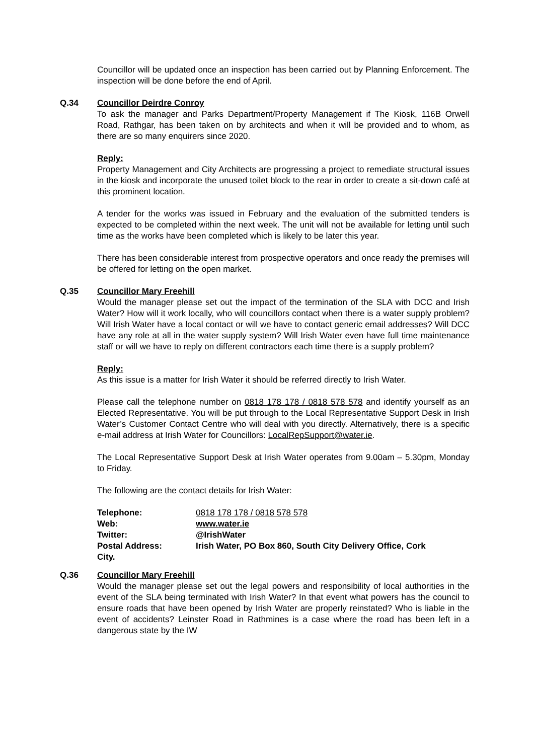Councillor will be updated once an inspection has been carried out by Planning Enforcement. The inspection will be done before the end of April.
Q.34 Councillor Deirdre Conroy
To ask the manager and Parks Department/Property Management if The Kiosk, 116B Orwell Road, Rathgar, has been taken on by architects and when it will be provided and to whom, as there are so many enquirers since 2020.
Reply:
Property Management and City Architects are progressing a project to remediate structural issues in the kiosk and incorporate the unused toilet block to the rear in order to create a sit-down café at this prominent location.
A tender for the works was issued in February and the evaluation of the submitted tenders is expected to be completed within the next week. The unit will not be available for letting until such time as the works have been completed which is likely to be later this year.
There has been considerable interest from prospective operators and once ready the premises will be offered for letting on the open market.
Q.35 Councillor Mary Freehill
Would the manager please set out the impact of the termination of the SLA with DCC and Irish Water? How will it work locally, who will councillors contact when there is a water supply problem? Will Irish Water have a local contact or will we have to contact generic email addresses? Will DCC have any role at all in the water supply system? Will Irish Water even have full time maintenance staff or will we have to reply on different contractors each time there is a supply problem?
Reply:
As this issue is a matter for Irish Water it should be referred directly to Irish Water.
Please call the telephone number on 0818 178 178 / 0818 578 578 and identify yourself as an Elected Representative. You will be put through to the Local Representative Support Desk in Irish Water’s Customer Contact Centre who will deal with you directly. Alternatively, there is a specific e-mail address at Irish Water for Councillors: LocalRepSupport@water.ie.
The Local Representative Support Desk at Irish Water operates from 9.00am – 5.30pm, Monday to Friday.
The following are the contact details for Irish Water:
| Telephone: | 0818 178 178 / 0818 578 578 |
| Web: | www.water.ie |
| Twitter: | @IrishWater |
| Postal Address: | Irish Water, PO Box 860, South City Delivery Office, Cork |
| City. | |
Q.36 Councillor Mary Freehill
Would the manager please set out the legal powers and responsibility of local authorities in the event of the SLA being terminated with Irish Water? In that event what powers has the council to ensure roads that have been opened by Irish Water are properly reinstated? Who is liable in the event of accidents? Leinster Road in Rathmines is a case where the road has been left in a dangerous state by the IW